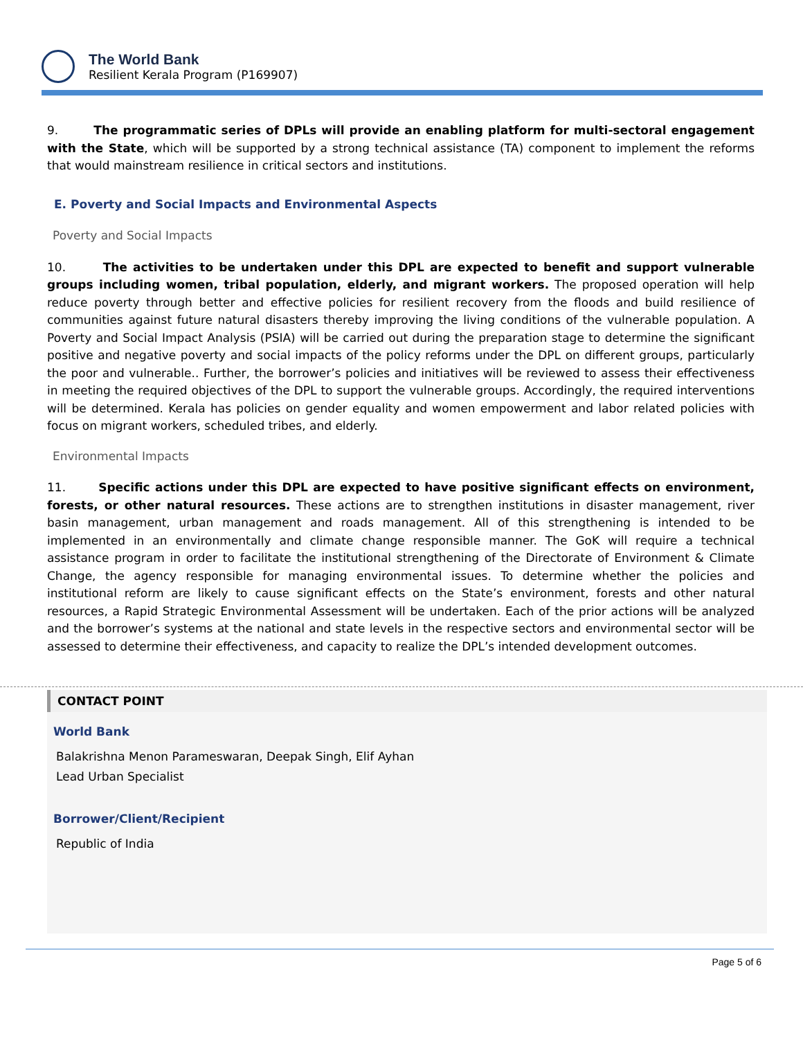The World Bank
Resilient Kerala Program (P169907)
9. The programmatic series of DPLs will provide an enabling platform for multi-sectoral engagement with the State, which will be supported by a strong technical assistance (TA) component to implement the reforms that would mainstream resilience in critical sectors and institutions.
E. Poverty and Social Impacts and Environmental Aspects
Poverty and Social Impacts
10. The activities to be undertaken under this DPL are expected to benefit and support vulnerable groups including women, tribal population, elderly, and migrant workers. The proposed operation will help reduce poverty through better and effective policies for resilient recovery from the floods and build resilience of communities against future natural disasters thereby improving the living conditions of the vulnerable population. A Poverty and Social Impact Analysis (PSIA) will be carried out during the preparation stage to determine the significant positive and negative poverty and social impacts of the policy reforms under the DPL on different groups, particularly the poor and vulnerable.. Further, the borrower’s policies and initiatives will be reviewed to assess their effectiveness in meeting the required objectives of the DPL to support the vulnerable groups. Accordingly, the required interventions will be determined. Kerala has policies on gender equality and women empowerment and labor related policies with focus on migrant workers, scheduled tribes, and elderly.
Environmental Impacts
11. Specific actions under this DPL are expected to have positive significant effects on environment, forests, or other natural resources. These actions are to strengthen institutions in disaster management, river basin management, urban management and roads management. All of this strengthening is intended to be implemented in an environmentally and climate change responsible manner. The GoK will require a technical assistance program in order to facilitate the institutional strengthening of the Directorate of Environment & Climate Change, the agency responsible for managing environmental issues. To determine whether the policies and institutional reform are likely to cause significant effects on the State’s environment, forests and other natural resources, a Rapid Strategic Environmental Assessment will be undertaken. Each of the prior actions will be analyzed and the borrower’s systems at the national and state levels in the respective sectors and environmental sector will be assessed to determine their effectiveness, and capacity to realize the DPL’s intended development outcomes.
CONTACT POINT
World Bank
Balakrishna Menon Parameswaran, Deepak Singh, Elif Ayhan
Lead Urban Specialist
Borrower/Client/Recipient
Republic of India
Page 5 of 6